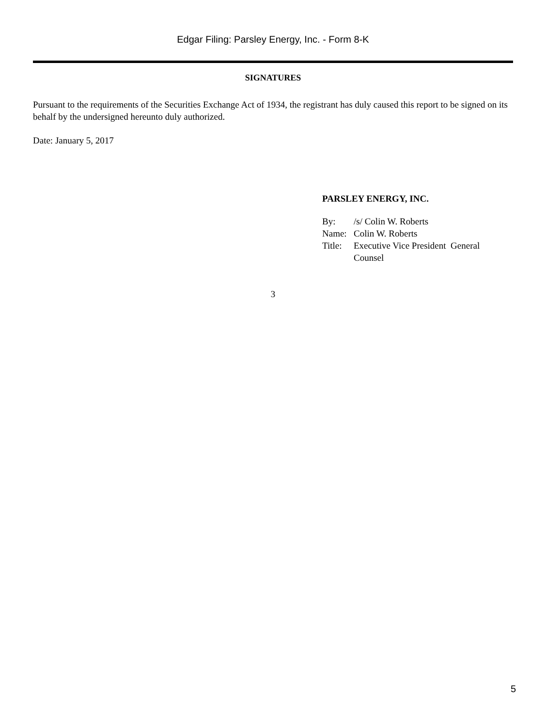Edgar Filing: Parsley Energy, Inc. - Form 8-K
SIGNATURES
Pursuant to the requirements of the Securities Exchange Act of 1934, the registrant has duly caused this report to be signed on its behalf by the undersigned hereunto duly authorized.
Date: January 5, 2017
PARSLEY ENERGY, INC.
| By: | /s/ Colin W. Roberts |
| Name: | Colin W. Roberts |
| Title: | Executive Vice President General Counsel |
3
5